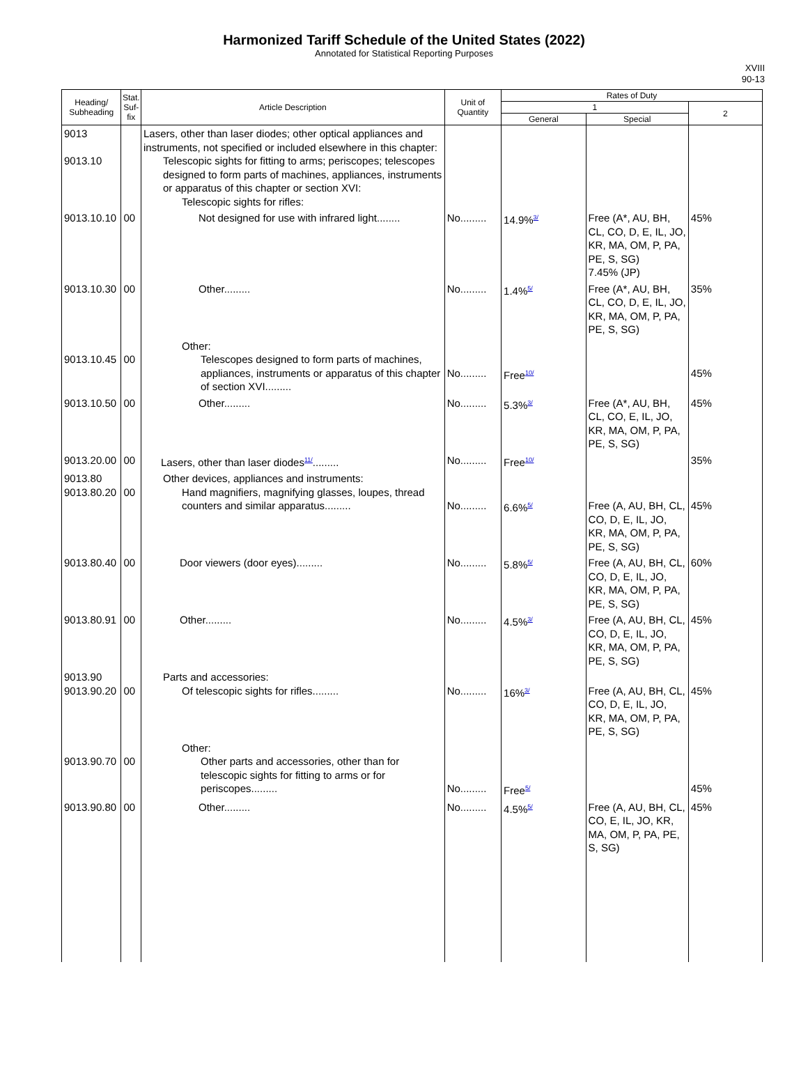Harmonized Tariff Schedule of the United States (2022)
Annotated for Statistical Reporting Purposes
XVIII
90-13
| Heading/ Subheading | Stat. Suf- fix | Article Description | Unit of Quantity | Rates of Duty | | |
| --- | --- | --- | --- | --- | --- | --- |
| | | | | 1 | | 2 |
| | | | | General | Special | |
| 9013 9013.10 | | Lasers, other than laser diodes; other optical appliances and instruments, not specified or included elsewhere in this chapter: Telescopic sights for fitting to arms; periscopes; telescopes designed to form parts of machines, appliances, instruments or apparatus of this chapter or section XVI: Telescopic sights for rifles: | | | | |
| 9013.10.10 | 00 | Not designed for use with infrared light........ | No......... | 14.9%<sup>3/</sup> | Free (A*, AU, BH, CL, CO, D, E, IL, JO, KR, MA, OM, P, PA, PE, S, SG) 7.45% (JP) | 45% |
| 9013.10.30 | 00 | Other......... | No......... | 1.4%<sup>5/</sup> | Free (A*, AU, BH, CL, CO, D, E, IL, JO, KR, MA, OM, P, PA, PE, S, SG) | 35% |
| 9013.10.45 | 00 | Other: Telescopes designed to form parts of machines, appliances, instruments or apparatus of this chapter of section XVI......... | No......... | Free<sup>10/</sup> | | 45% |
| 9013.10.50 | 00 | Other......... | No......... | 5.3%<sup>3/</sup> | Free (A*, AU, BH, CL, CO, E, IL, JO, KR, MA, OM, P, PA, PE, S, SG) | 45% |
| 9013.20.00 | 00 | Lasers, other than laser diodes<sup>11/</sup>......... | No......... | Free<sup>10/</sup> | | 35% |
| 9013.80 9013.80.20 | 00 | Other devices, appliances and instruments: Hand magnifiers, magnifying glasses, loupes, thread counters and similar apparatus......... | No......... | 6.6%<sup>5/</sup> | Free (A, AU, BH, CL, CO, D, E, IL, JO, KR, MA, OM, P, PA, PE, S, SG) | 45% |
| 9013.80.40 | 00 | Door viewers (door eyes)......... | No......... | 5.8%<sup>5/</sup> | Free (A, AU, BH, CL, CO, D, E, IL, JO, KR, MA, OM, P, PA, PE, S, SG) | 60% |
| 9013.80.91 | 00 | Other......... | No......... | 4.5%<sup>3/</sup> | Free (A, AU, BH, CL, CO, D, E, IL, JO, KR, MA, OM, P, PA, PE, S, SG) | 45% |
| 9013.90 9013.90.20 | 00 | Parts and accessories: Of telescopic sights for rifles......... | No......... | 16%<sup>3/</sup> | Free (A, AU, BH, CL, CO, D, E, IL, JO, KR, MA, OM, P, PA, PE, S, SG) | 45% |
| 9013.90.70 | 00 | Other: Other parts and accessories, other than for telescopic sights for fitting to arms or for periscopes......... | No......... | Free<sup>5/</sup> | | 45% |
| 9013.90.80 | 00 | Other......... | No......... | 4.5%<sup>5/</sup> | Free (A, AU, BH, CL, CO, E, IL, JO, KR, MA, OM, P, PA, PE, S, SG) | 45% |